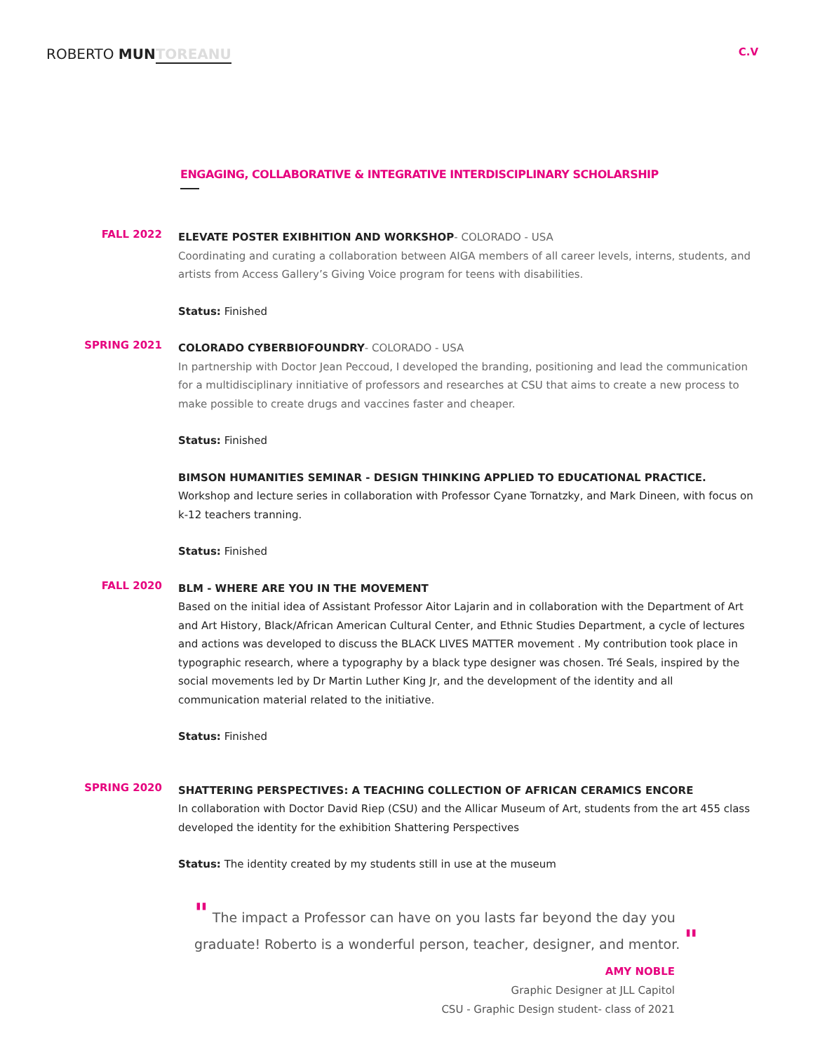ROBERTO MUN TOREANU
C.V
ENGAGING, COLLABORATIVE & INTEGRATIVE INTERDISCIPLINARY SCHOLARSHIP
FALL 2022
ELEVATE POSTER EXIBHITION AND WORKSHOP- COLORADO - USA
Coordinating and curating a collaboration between AIGA members of all career levels, interns, students, and artists from Access Gallery’s Giving Voice program for teens with disabilities.
Status: Finished
SPRING 2021
COLORADO CYBERBIOFOUNDRY- COLORADO - USA
In partnership with Doctor Jean Peccoud, I developed the branding, positioning and lead the communication for a multidisciplinary innitiative of professors and researches at CSU that aims to create a new process to make possible to create drugs and vaccines faster and cheaper.
Status: Finished
BIMSON HUMANITIES SEMINAR - DESIGN THINKING APPLIED TO EDUCATIONAL PRACTICE.
Workshop and lecture series in collaboration with Professor Cyane Tornatzky, and Mark Dineen, with focus on k-12 teachers tranning.
Status: Finished
FALL 2020
BLM - WHERE ARE YOU IN THE MOVEMENT
Based on the initial idea of Assistant Professor Aitor Lajarin and in collaboration with the Department of Art and Art History, Black/African American Cultural Center, and Ethnic Studies Department, a cycle of lectures and actions was developed to discuss the BLACK LIVES MATTER movement . My contribution took place in typographic research, where a typography by a black type designer was chosen. Tré Seals, inspired by the social movements led by Dr Martin Luther King Jr, and the development of the identity and all communication material related to the initiative.
Status: Finished
SPRING 2020
SHATTERING PERSPECTIVES: A TEACHING COLLECTION OF AFRICAN CERAMICS ENCORE
In collaboration with Doctor David Riep (CSU) and the Allicar Museum of Art, students from the art 455 class developed the identity for the exhibition Shattering Perspectives
Status: The identity created by my students still in use at the museum
" The impact a Professor can have on you lasts far beyond the day you graduate! Roberto is a wonderful person, teacher, designer, and mentor. "
AMY NOBLE
Graphic Designer at JLL Capitol
CSU - Graphic Design student- class of 2021